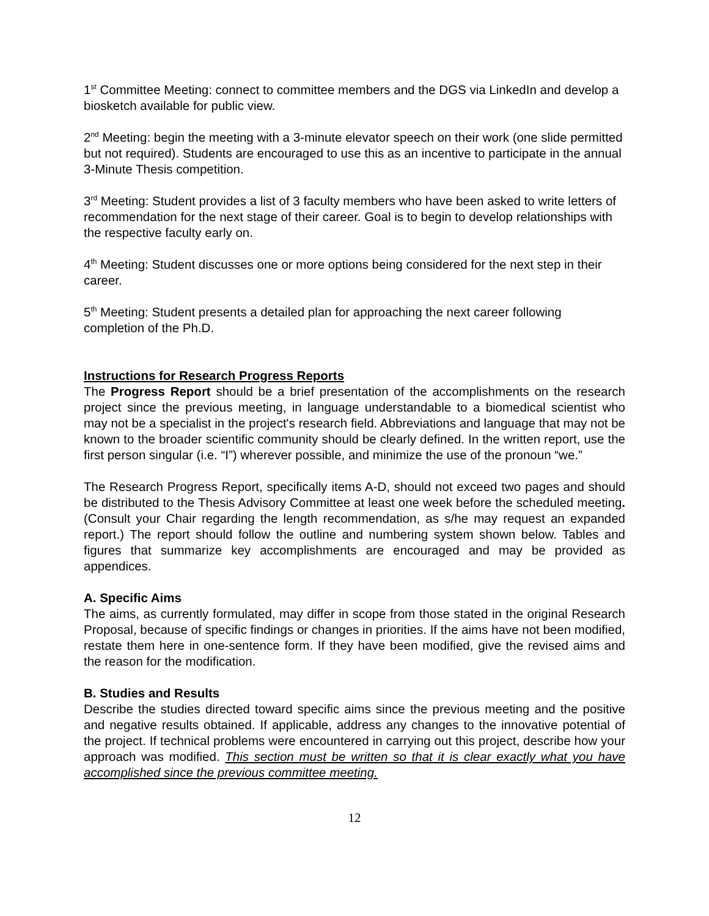1<sup>st</sup> Committee Meeting: connect to committee members and the DGS via LinkedIn and develop a biosketch available for public view.
2<sup>nd</sup> Meeting: begin the meeting with a 3-minute elevator speech on their work (one slide permitted but not required). Students are encouraged to use this as an incentive to participate in the annual 3-Minute Thesis competition.
3<sup>rd</sup> Meeting: Student provides a list of 3 faculty members who have been asked to write letters of recommendation for the next stage of their career. Goal is to begin to develop relationships with the respective faculty early on.
4<sup>th</sup> Meeting: Student discusses one or more options being considered for the next step in their career.
5<sup>th</sup> Meeting: Student presents a detailed plan for approaching the next career following completion of the Ph.D.
Instructions for Research Progress Reports
The Progress Report should be a brief presentation of the accomplishments on the research project since the previous meeting, in language understandable to a biomedical scientist who may not be a specialist in the project's research field. Abbreviations and language that may not be known to the broader scientific community should be clearly defined. In the written report, use the first person singular (i.e. “I”) wherever possible, and minimize the use of the pronoun “we.”
The Research Progress Report, specifically items A-D, should not exceed two pages and should be distributed to the Thesis Advisory Committee at least one week before the scheduled meeting. (Consult your Chair regarding the length recommendation, as s/he may request an expanded report.) The report should follow the outline and numbering system shown below. Tables and figures that summarize key accomplishments are encouraged and may be provided as appendices.
A. Specific Aims
The aims, as currently formulated, may differ in scope from those stated in the original Research Proposal, because of specific findings or changes in priorities. If the aims have not been modified, restate them here in one-sentence form. If they have been modified, give the revised aims and the reason for the modification.
B. Studies and Results
Describe the studies directed toward specific aims since the previous meeting and the positive and negative results obtained. If applicable, address any changes to the innovative potential of the project. If technical problems were encountered in carrying out this project, describe how your approach was modified. This section must be written so that it is clear exactly what you have accomplished since the previous committee meeting.
12